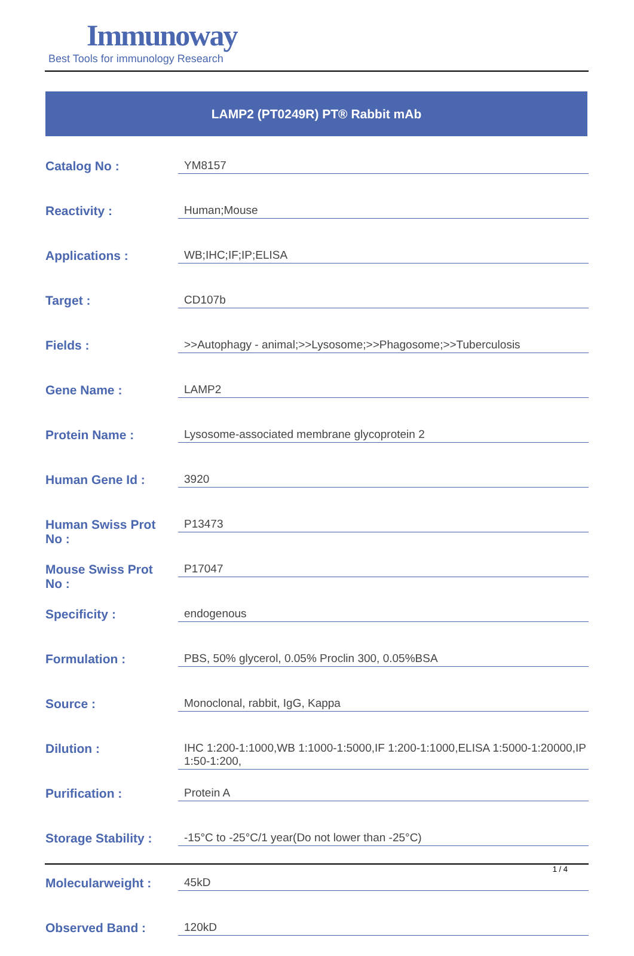Immunoway
Best Tools for immunology Research
LAMP2 (PT0249R) PT® Rabbit mAb
| Catalog No : | YM8157 |
| Reactivity : | Human;Mouse |
| Applications : | WB;IHC;IF;IP;ELISA |
| Target : | CD107b |
| Fields : | >>Autophagy - animal;>>Lysosome;>>Phagosome;>>Tuberculosis |
| Gene Name : | LAMP2 |
| Protein Name : | Lysosome-associated membrane glycoprotein 2 |
| Human Gene Id : | 3920 |
| Human Swiss Prot No : | P13473 |
| Mouse Swiss Prot No : | P17047 |
| Specificity : | endogenous |
| Formulation : | PBS, 50% glycerol, 0.05% Proclin 300, 0.05%BSA |
| Source : | Monoclonal, rabbit, IgG, Kappa |
| Dilution : | IHC 1:200-1:1000,WB 1:1000-1:5000,IF 1:200-1:1000,ELISA 1:5000-1:20000,IP 1:50-1:200, |
| Purification : | Protein A |
| Storage Stability : | -15°C to -25°C/1 year(Do not lower than -25°C) |
| Molecularweight : | 45kD |
| Observed Band : | 120kD |
1 / 4